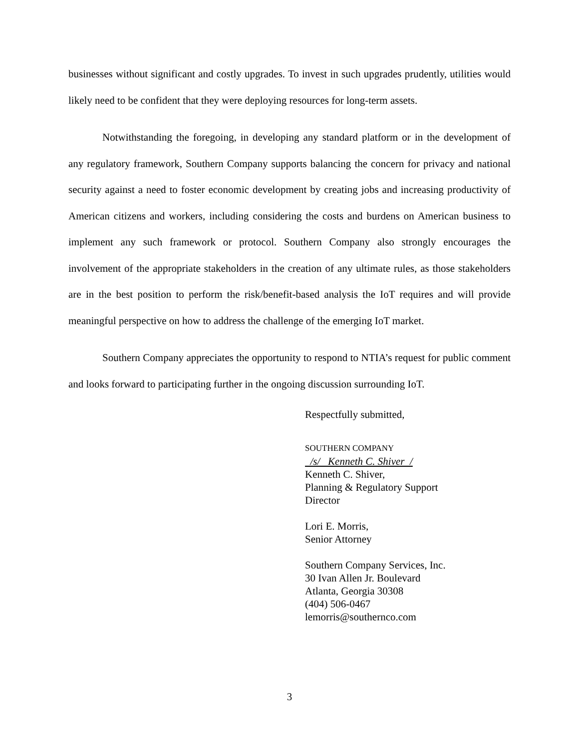businesses without significant and costly upgrades. To invest in such upgrades prudently, utilities would likely need to be confident that they were deploying resources for long-term assets.
Notwithstanding the foregoing, in developing any standard platform or in the development of any regulatory framework, Southern Company supports balancing the concern for privacy and national security against a need to foster economic development by creating jobs and increasing productivity of American citizens and workers, including considering the costs and burdens on American business to implement any such framework or protocol. Southern Company also strongly encourages the involvement of the appropriate stakeholders in the creation of any ultimate rules, as those stakeholders are in the best position to perform the risk/benefit-based analysis the IoT requires and will provide meaningful perspective on how to address the challenge of the emerging IoT market.
Southern Company appreciates the opportunity to respond to NTIA’s request for public comment and looks forward to participating further in the ongoing discussion surrounding IoT.
Respectfully submitted,
SOUTHERN COMPANY
/s/ Kenneth C. Shiver /
Kenneth C. Shiver,
Planning & Regulatory Support
Director
Lori E. Morris,
Senior Attorney
Southern Company Services, Inc.
30 Ivan Allen Jr. Boulevard
Atlanta, Georgia 30308
(404) 506-0467
lemorris@southernco.com
3